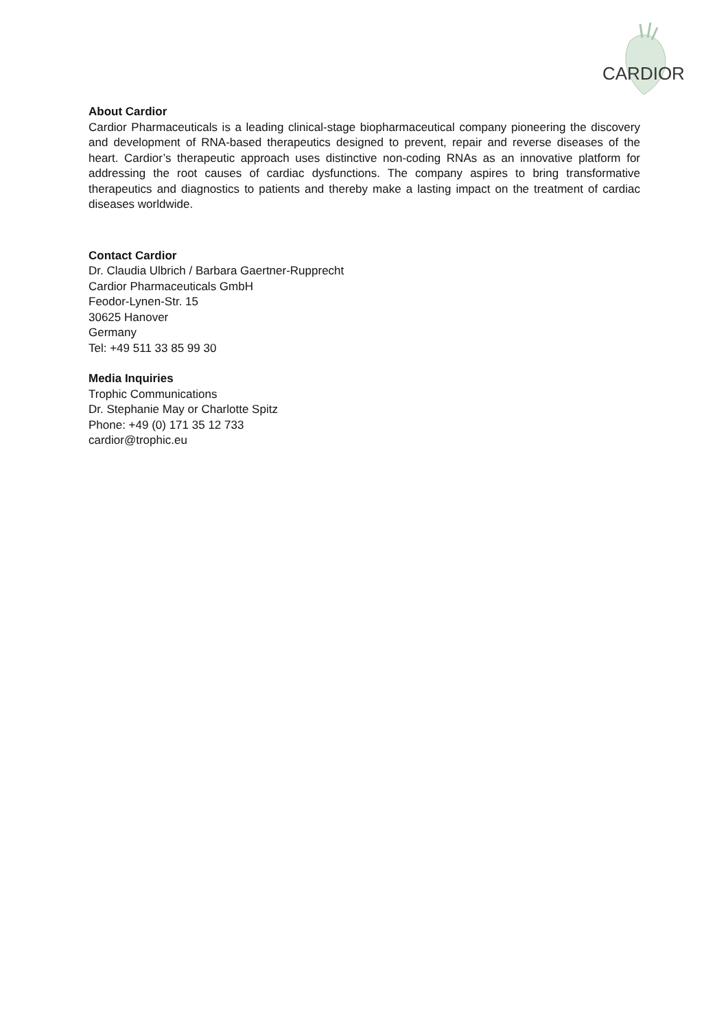CARDIOR
About Cardior
Cardior Pharmaceuticals is a leading clinical-stage biopharmaceutical company pioneering the discovery and development of RNA-based therapeutics designed to prevent, repair and reverse diseases of the heart. Cardior’s therapeutic approach uses distinctive non-coding RNAs as an innovative platform for addressing the root causes of cardiac dysfunctions. The company aspires to bring transformative therapeutics and diagnostics to patients and thereby make a lasting impact on the treatment of cardiac diseases worldwide.
Contact Cardior
Dr. Claudia Ulbrich / Barbara Gaertner-Rupprecht
Cardior Pharmaceuticals GmbH
Feodor-Lynen-Str. 15
30625 Hanover
Germany
Tel: +49 511 33 85 99 30
Media Inquiries
Trophic Communications
Dr. Stephanie May or Charlotte Spitz
Phone: +49 (0) 171 35 12 733
cardior@trophic.eu